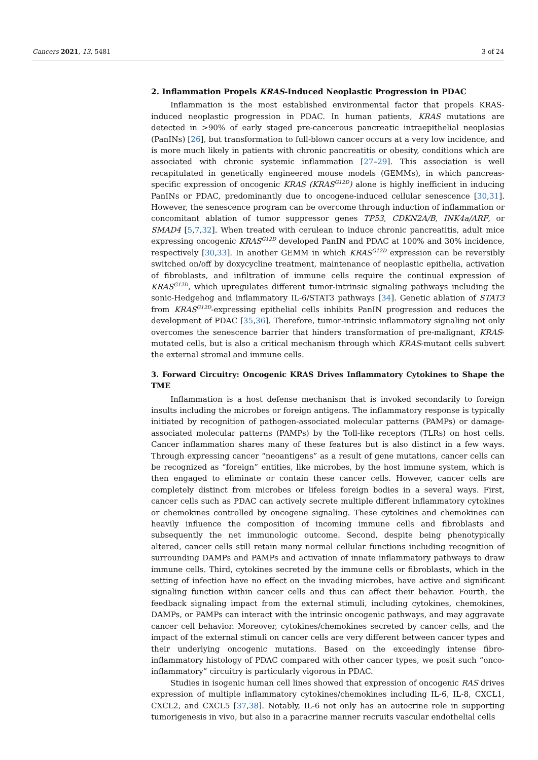Cancers 2021, 13, 5481 3 of 24
2. Inflammation Propels KRAS-Induced Neoplastic Progression in PDAC
Inflammation is the most established environmental factor that propels KRAS-induced neoplastic progression in PDAC. In human patients, KRAS mutations are detected in >90% of early staged pre-cancerous pancreatic intraepithelial neoplasias (PanINs) [26], but transformation to full-blown cancer occurs at a very low incidence, and is more much likely in patients with chronic pancreatitis or obesity, conditions which are associated with chronic systemic inflammation [27–29]. This association is well recapitulated in genetically engineered mouse models (GEMMs), in which pancreas-specific expression of oncogenic KRAS (KRAS<sup>G12D</sup>) alone is highly inefficient in inducing PanINs or PDAC, predominantly due to oncogene-induced cellular senescence [30,31]. However, the senescence program can be overcome through induction of inflammation or concomitant ablation of tumor suppressor genes TP53, CDKN2A/B, INK4a/ARF, or SMAD4 [5,7,32]. When treated with cerulean to induce chronic pancreatitis, adult mice expressing oncogenic KRAS<sup>G12D</sup> developed PanIN and PDAC at 100% and 30% incidence, respectively [30,33]. In another GEMM in which KRAS<sup>G12D</sup> expression can be reversibly switched on/off by doxycycline treatment, maintenance of neoplastic epithelia, activation of fibroblasts, and infiltration of immune cells require the continual expression of KRAS<sup>G12D</sup>, which upregulates different tumor-intrinsic signaling pathways including the sonic-Hedgehog and inflammatory IL-6/STAT3 pathways [34]. Genetic ablation of STAT3 from KRAS<sup>G12D</sup>-expressing epithelial cells inhibits PanIN progression and reduces the development of PDAC [35,36]. Therefore, tumor-intrinsic inflammatory signaling not only overcomes the senescence barrier that hinders transformation of pre-malignant, KRAS-mutated cells, but is also a critical mechanism through which KRAS-mutant cells subvert the external stromal and immune cells.
3. Forward Circuitry: Oncogenic KRAS Drives Inflammatory Cytokines to Shape the TME
Inflammation is a host defense mechanism that is invoked secondarily to foreign insults including the microbes or foreign antigens. The inflammatory response is typically initiated by recognition of pathogen-associated molecular patterns (PAMPs) or damage-associated molecular patterns (PAMPs) by the Toll-like receptors (TLRs) on host cells. Cancer inflammation shares many of these features but is also distinct in a few ways. Through expressing cancer “neoantigens” as a result of gene mutations, cancer cells can be recognized as “foreign” entities, like microbes, by the host immune system, which is then engaged to eliminate or contain these cancer cells. However, cancer cells are completely distinct from microbes or lifeless foreign bodies in a several ways. First, cancer cells such as PDAC can actively secrete multiple different inflammatory cytokines or chemokines controlled by oncogene signaling. These cytokines and chemokines can heavily influence the composition of incoming immune cells and fibroblasts and subsequently the net immunologic outcome. Second, despite being phenotypically altered, cancer cells still retain many normal cellular functions including recognition of surrounding DAMPs and PAMPs and activation of innate inflammatory pathways to draw immune cells. Third, cytokines secreted by the immune cells or fibroblasts, which in the setting of infection have no effect on the invading microbes, have active and significant signaling function within cancer cells and thus can affect their behavior. Fourth, the feedback signaling impact from the external stimuli, including cytokines, chemokines, DAMPs, or PAMPs can interact with the intrinsic oncogenic pathways, and may aggravate cancer cell behavior. Moreover, cytokines/chemokines secreted by cancer cells, and the impact of the external stimuli on cancer cells are very different between cancer types and their underlying oncogenic mutations. Based on the exceedingly intense fibro-inflammatory histology of PDAC compared with other cancer types, we posit such “onco-inflammatory” circuitry is particularly vigorous in PDAC.
Studies in isogenic human cell lines showed that expression of oncogenic RAS drives expression of multiple inflammatory cytokines/chemokines including IL-6, IL-8, CXCL1, CXCL2, and CXCL5 [37,38]. Notably, IL-6 not only has an autocrine role in supporting tumorigenesis in vivo, but also in a paracrine manner recruits vascular endothelial cells